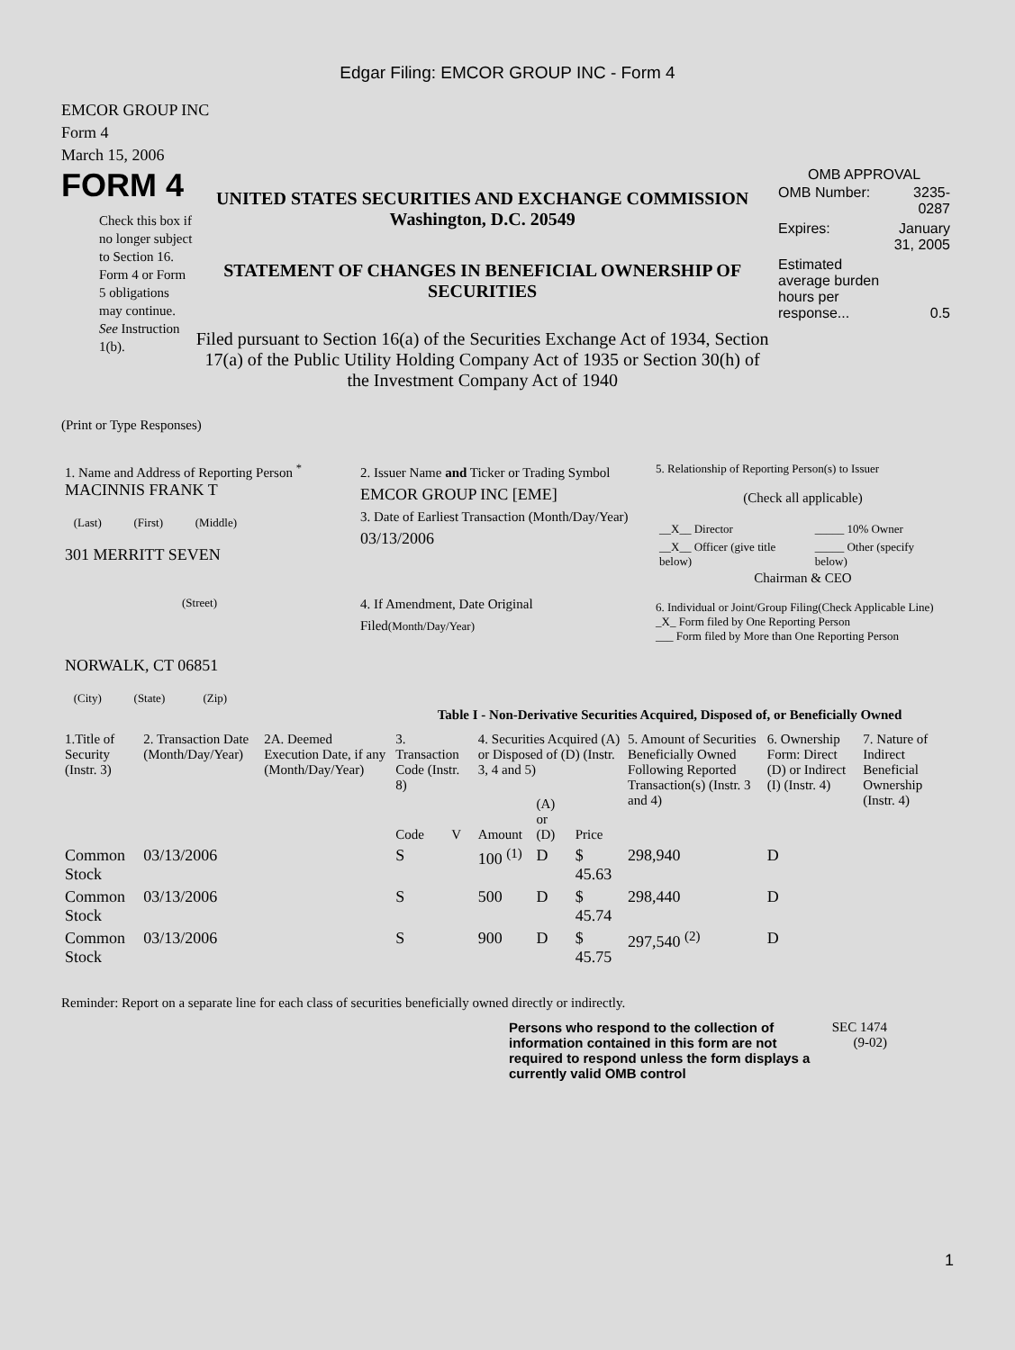Edgar Filing: EMCOR GROUP INC - Form 4
EMCOR GROUP INC
Form 4
March 15, 2006
FORM 4
Check this box if no longer subject to Section 16. Form 4 or Form 5 obligations may continue. See Instruction 1(b).
UNITED STATES SECURITIES AND EXCHANGE COMMISSION
Washington, D.C. 20549
STATEMENT OF CHANGES IN BENEFICIAL OWNERSHIP OF SECURITIES
Filed pursuant to Section 16(a) of the Securities Exchange Act of 1934, Section 17(a) of the Public Utility Holding Company Act of 1935 or Section 30(h) of the Investment Company Act of 1940
OMB APPROVAL
| OMB Number: | 3235-0287 |
| Expires: | January 31, 2005 |
| Estimated average burden hours per response... | 0.5 |
(Print or Type Responses)
| 1. Name and Address of Reporting Person <sup>*</sup> MACINNIS FRANK T (Last) (First) (Middle) 301 MERRITT SEVEN (Street) NORWALK, CT 06851 (City) (State) (Zip) | 2. Issuer Name and Ticker or Trading Symbol EMCOR GROUP INC [EME] 3. Date of Earliest Transaction (Month/Day/Year) 03/13/2006 4. If Amendment, Date Original Filed (Month/Day/Year) | 5. Relationship of Reporting Person(s) to Issuer (Check all applicable) / __X__ Director / _____ 10% Owner / / __X__ Officer (give title below) / _____ Other (specify below) / Chairman & CEO 6. Individual or Joint/Group Filing(Check Applicable Line) _X_ Form filed by One Reporting Person ___ Form filed by More than One Reporting Person |
Table I - Non-Derivative Securities Acquired, Disposed of, or Beneficially Owned
| 1.Title of Security (Instr. 3) | 2. Transaction Date (Month/Day/Year) | 2A. Deemed Execution Date, if any (Month/Day/Year) | 3. Transaction Code (Instr. 8) | | 4. Securities Acquired (A) or Disposed of (D) (Instr. 3, 4 and 5) | | | 5. Amount of Securities Beneficially Owned Following Reported Transaction(s) (Instr. 3 and 4) | 6. Ownership Form: Direct (D) or Indirect (I) (Instr. 4) | 7. Nature of Indirect Beneficial Ownership (Instr. 4) |
| --- | --- | --- | --- | --- | --- | --- | --- | --- | --- | --- |
| | | | Code | V | Amount | (A) or (D) | Price | | | |
| Common Stock | 03/13/2006 | | S | | 100 <sup>(1)</sup> | D | $ 45.63 | 298,940 | D | |
| Common Stock | 03/13/2006 | | S | | 500 | D | $ 45.74 | 298,440 | D | |
| Common Stock | 03/13/2006 | | S | | 900 | D | $ 45.75 | 297,540 <sup>(2)</sup> | D | |
Reminder: Report on a separate line for each class of securities beneficially owned directly or indirectly.
Persons who respond to the collection of information contained in this form are not required to respond unless the form displays a currently valid OMB control
SEC 1474 (9-02)
1